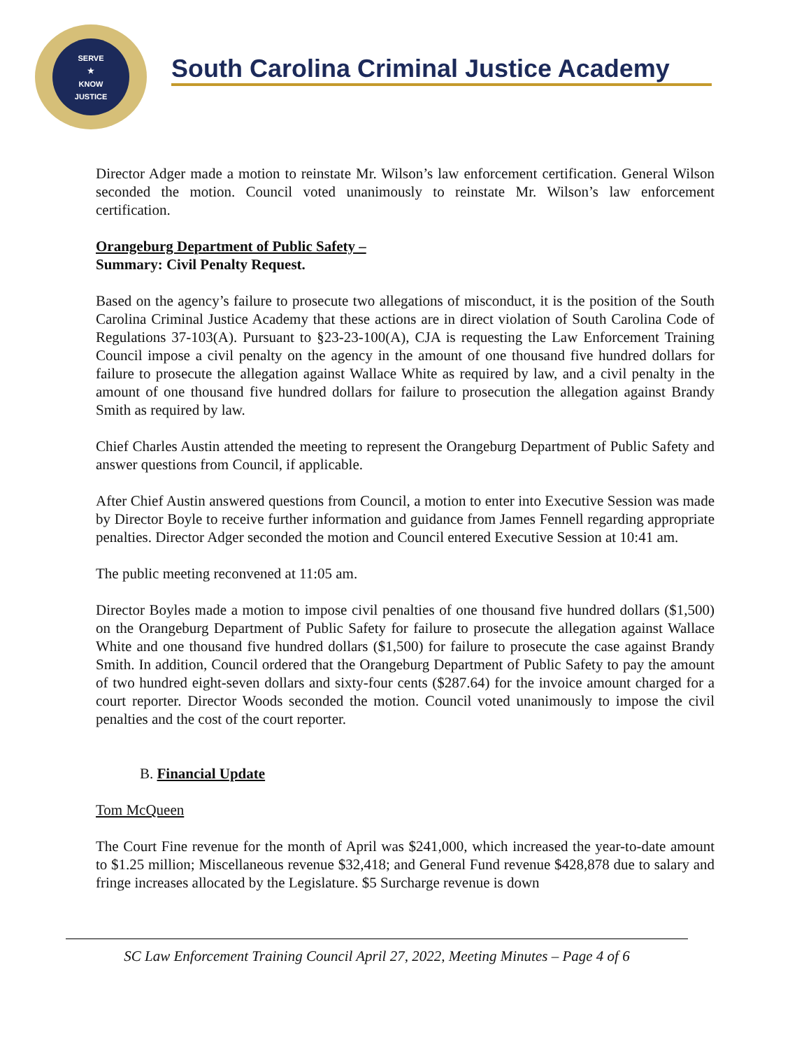SERVE
★
KNOW
JUSTICE
South Carolina Criminal Justice Academy
Director Adger made a motion to reinstate Mr. Wilson’s law enforcement certification. General Wilson seconded the motion. Council voted unanimously to reinstate Mr. Wilson’s law enforcement certification.
Orangeburg Department of Public Safety –
Summary: Civil Penalty Request.
Based on the agency’s failure to prosecute two allegations of misconduct, it is the position of the South Carolina Criminal Justice Academy that these actions are in direct violation of South Carolina Code of Regulations 37-103(A). Pursuant to §23-23-100(A), CJA is requesting the Law Enforcement Training Council impose a civil penalty on the agency in the amount of one thousand five hundred dollars for failure to prosecute the allegation against Wallace White as required by law, and a civil penalty in the amount of one thousand five hundred dollars for failure to prosecution the allegation against Brandy Smith as required by law.
Chief Charles Austin attended the meeting to represent the Orangeburg Department of Public Safety and answer questions from Council, if applicable.
After Chief Austin answered questions from Council, a motion to enter into Executive Session was made by Director Boyle to receive further information and guidance from James Fennell regarding appropriate penalties. Director Adger seconded the motion and Council entered Executive Session at 10:41 am.
The public meeting reconvened at 11:05 am.
Director Boyles made a motion to impose civil penalties of one thousand five hundred dollars ($1,500) on the Orangeburg Department of Public Safety for failure to prosecute the allegation against Wallace White and one thousand five hundred dollars ($1,500) for failure to prosecute the case against Brandy Smith. In addition, Council ordered that the Orangeburg Department of Public Safety to pay the amount of two hundred eight-seven dollars and sixty-four cents ($287.64) for the invoice amount charged for a court reporter. Director Woods seconded the motion. Council voted unanimously to impose the civil penalties and the cost of the court reporter.
B. Financial Update
Tom McQueen
The Court Fine revenue for the month of April was $241,000, which increased the year-to-date amount to $1.25 million; Miscellaneous revenue $32,418; and General Fund revenue $428,878 due to salary and fringe increases allocated by the Legislature. $5 Surcharge revenue is down
SC Law Enforcement Training Council April 27, 2022, Meeting Minutes – Page 4 of 6